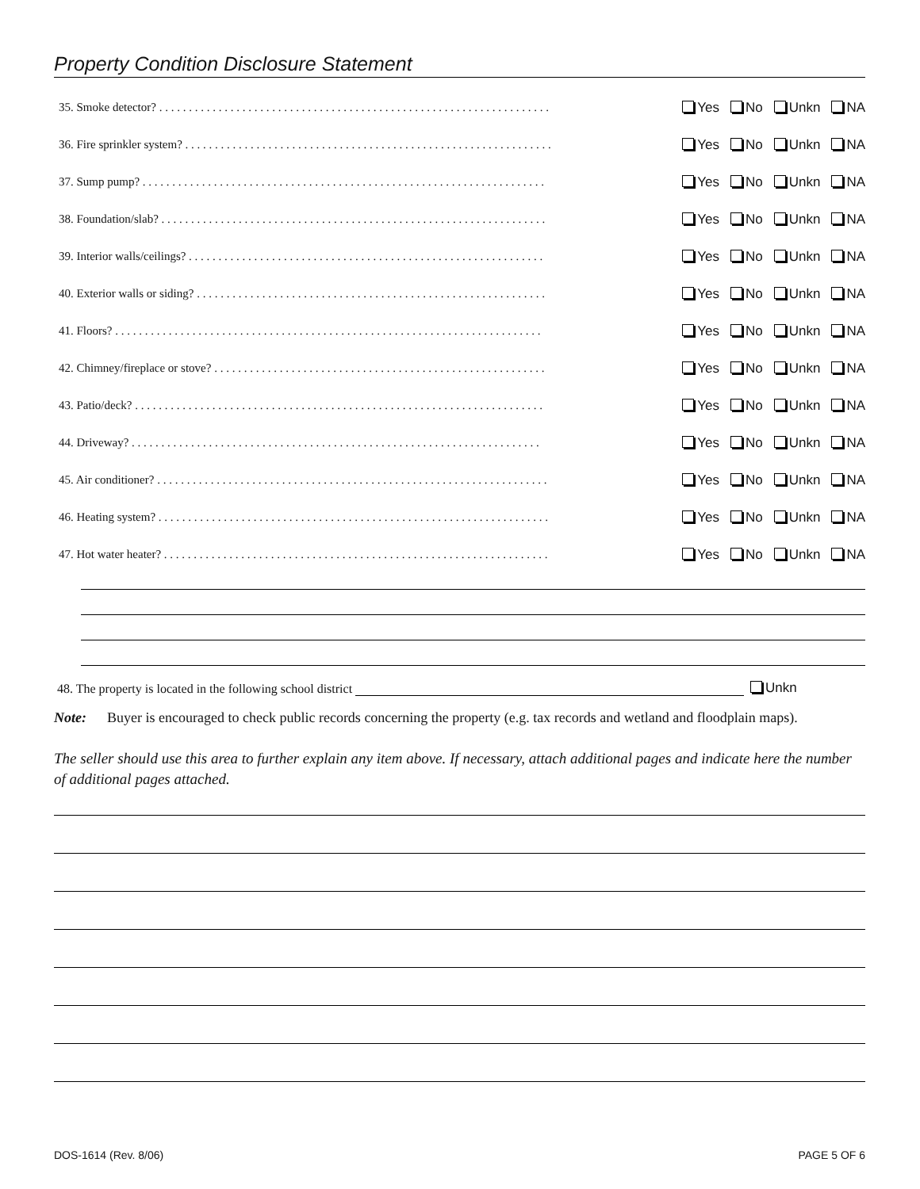Property Condition Disclosure Statement
35. Smoke detector? . . . . . . . . . . . . . . . . . . . . . . . . . . . . . . . . . . . . . . . . . . . . . . . . . . . . . . . . . . . . . . . . . . Yes No Unkn NA
36. Fire sprinkler system? . . . . . . . . . . . . . . . . . . . . . . . . . . . . . . . . . . . . . . . . . . . . . . . . . . . . . . . . . . . . . . Yes No Unkn NA
37. Sump pump? . . . . . . . . . . . . . . . . . . . . . . . . . . . . . . . . . . . . . . . . . . . . . . . . . . . . . . . . . . . . . . . . . . . . Yes No Unkn NA
38. Foundation/slab? . . . . . . . . . . . . . . . . . . . . . . . . . . . . . . . . . . . . . . . . . . . . . . . . . . . . . . . . . . . . . . . . . Yes No Unkn NA
39. Interior walls/ceilings? . . . . . . . . . . . . . . . . . . . . . . . . . . . . . . . . . . . . . . . . . . . . . . . . . . . . . . . . . . . . Yes No Unkn NA
40. Exterior walls or siding? . . . . . . . . . . . . . . . . . . . . . . . . . . . . . . . . . . . . . . . . . . . . . . . . . . . . . . . . . . . Yes No Unkn NA
41. Floors? . . . . . . . . . . . . . . . . . . . . . . . . . . . . . . . . . . . . . . . . . . . . . . . . . . . . . . . . . . . . . . . . . . . . . . . . Yes No Unkn NA
42. Chimney/fireplace or stove? . . . . . . . . . . . . . . . . . . . . . . . . . . . . . . . . . . . . . . . . . . . . . . . . . . . . . . . . Yes No Unkn NA
43. Patio/deck? . . . . . . . . . . . . . . . . . . . . . . . . . . . . . . . . . . . . . . . . . . . . . . . . . . . . . . . . . . . . . . . . . . . . . Yes No Unkn NA
44. Driveway? . . . . . . . . . . . . . . . . . . . . . . . . . . . . . . . . . . . . . . . . . . . . . . . . . . . . . . . . . . . . . . . . . . . . . Yes No Unkn NA
45. Air conditioner? . . . . . . . . . . . . . . . . . . . . . . . . . . . . . . . . . . . . . . . . . . . . . . . . . . . . . . . . . . . . . . . . . . Yes No Unkn NA
46. Heating system? . . . . . . . . . . . . . . . . . . . . . . . . . . . . . . . . . . . . . . . . . . . . . . . . . . . . . . . . . . . . . . . . . . Yes No Unkn NA
47. Hot water heater? . . . . . . . . . . . . . . . . . . . . . . . . . . . . . . . . . . . . . . . . . . . . . . . . . . . . . . . . . . . . . . . . . Yes No Unkn NA
48. The property is located in the following school district Unkn
Note: Buyer is encouraged to check public records concerning the property (e.g. tax records and wetland and floodplain maps).
The seller should use this area to further explain any item above. If necessary, attach additional pages and indicate here the number of additional pages attached.
DOS-1614 (Rev. 8/06) PAGE 5 OF 6